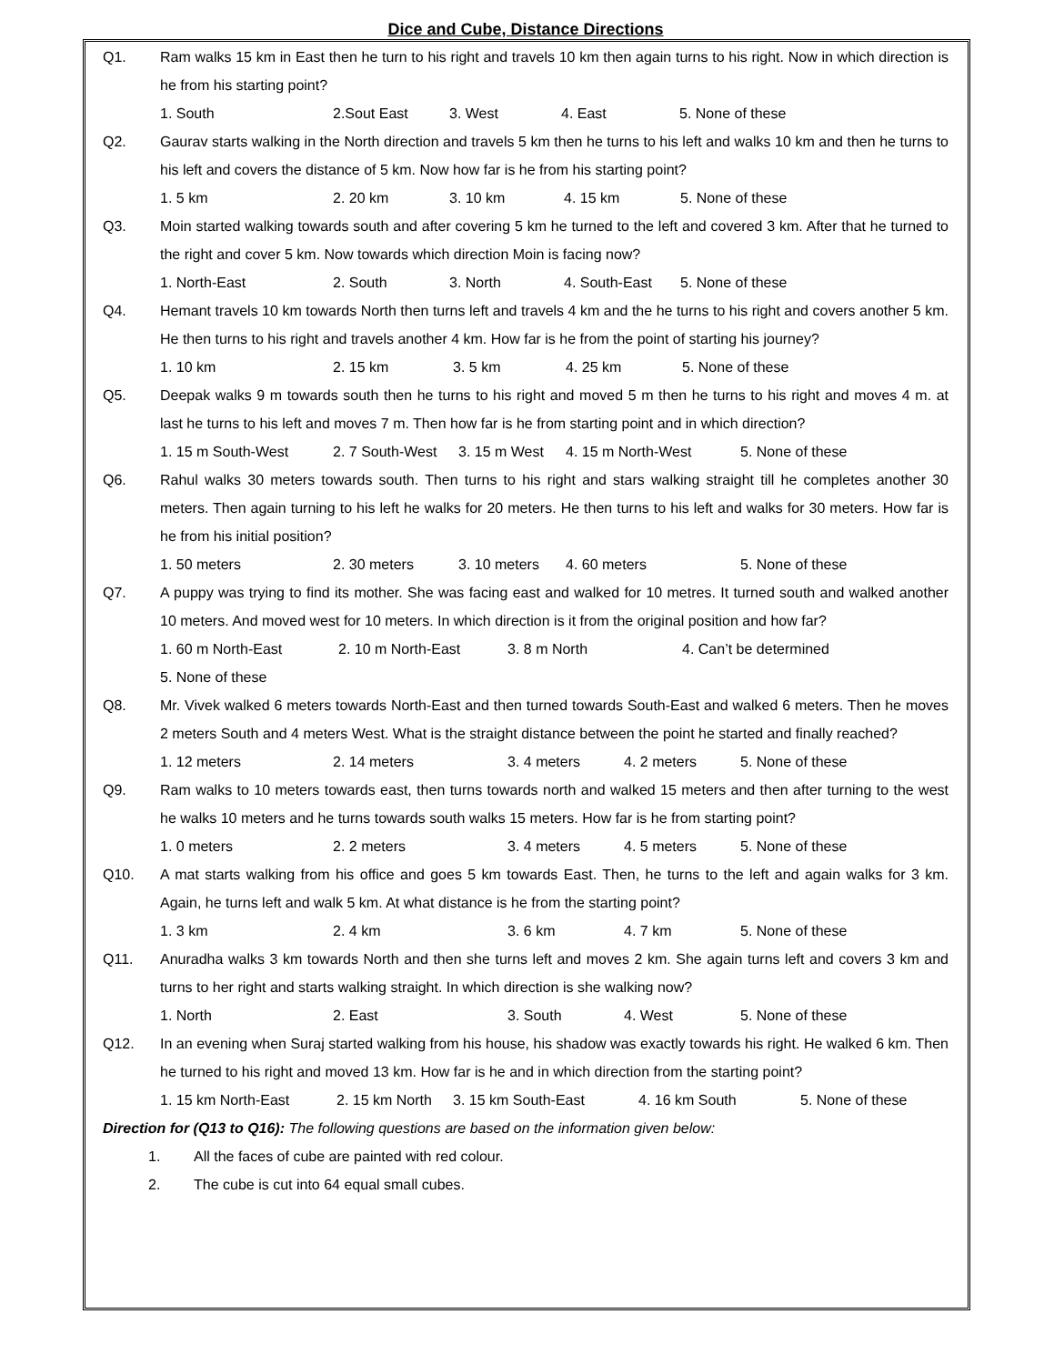Dice and Cube, Distance Directions
Q1. Ram walks 15 km in East then he turn to his right and travels 10 km then again turns to his right. Now in which direction is he from his starting point?
1. South 2.Sout East 3. West 4. East 5. None of these
Q2. Gaurav starts walking in the North direction and travels 5 km then he turns to his left and walks 10 km and then he turns to his left and covers the distance of 5 km. Now how far is he from his starting point?
1. 5 km 2. 20 km 3. 10 km 4. 15 km 5. None of these
Q3. Moin started walking towards south and after covering 5 km he turned to the left and covered 3 km. After that he turned to the right and cover 5 km. Now towards which direction Moin is facing now?
1. North-East 2. South 3. North 4. South-East 5. None of these
Q4. Hemant travels 10 km towards North then turns left and travels 4 km and the he turns to his right and covers another 5 km. He then turns to his right and travels another 4 km. How far is he from the point of starting his journey?
1. 10 km 2. 15 km 3. 5 km 4. 25 km 5. None of these
Q5. Deepak walks 9 m towards south then he turns to his right and moved 5 m then he turns to his right and moves 4 m. at last he turns to his left and moves 7 m. Then how far is he from starting point and in which direction?
1. 15 m South-West 2. 7 South-West 3. 15 m West 4. 15 m North-West 5. None of these
Q6. Rahul walks 30 meters towards south. Then turns to his right and stars walking straight till he completes another 30 meters. Then again turning to his left he walks for 20 meters. He then turns to his left and walks for 30 meters. How far is he from his initial position?
1. 50 meters 2. 30 meters 3. 10 meters 4. 60 meters 5. None of these
Q7. A puppy was trying to find its mother. She was facing east and walked for 10 metres. It turned south and walked another 10 meters. And moved west for 10 meters. In which direction is it from the original position and how far?
1. 60 m North-East 2. 10 m North-East 3. 8 m North 4. Can’t be determined
5. None of these
Q8. Mr. Vivek walked 6 meters towards North-East and then turned towards South-East and walked 6 meters. Then he moves 2 meters South and 4 meters West. What is the straight distance between the point he started and finally reached?
1. 12 meters 2. 14 meters 3. 4 meters 4. 2 meters 5. None of these
Q9. Ram walks to 10 meters towards east, then turns towards north and walked 15 meters and then after turning to the west he walks 10 meters and he turns towards south walks 15 meters. How far is he from starting point?
1. 0 meters 2. 2 meters 3. 4 meters 4. 5 meters 5. None of these
Q10. A mat starts walking from his office and goes 5 km towards East. Then, he turns to the left and again walks for 3 km. Again, he turns left and walk 5 km. At what distance is he from the starting point?
1. 3 km 2. 4 km 3. 6 km 4. 7 km 5. None of these
Q11. Anuradha walks 3 km towards North and then she turns left and moves 2 km. She again turns left and covers 3 km and turns to her right and starts walking straight. In which direction is she walking now?
1. North 2. East 3. South 4. West 5. None of these
Q12. In an evening when Suraj started walking from his house, his shadow was exactly towards his right. He walked 6 km. Then he turned to his right and moved 13 km. How far is he and in which direction from the starting point?
1. 15 km North-East 2. 15 km North 3. 15 km South-East 4. 16 km South 5. None of these
Direction for (Q13 to Q16): The following questions are based on the information given below:
1. All the faces of cube are painted with red colour.
2. The cube is cut into 64 equal small cubes.